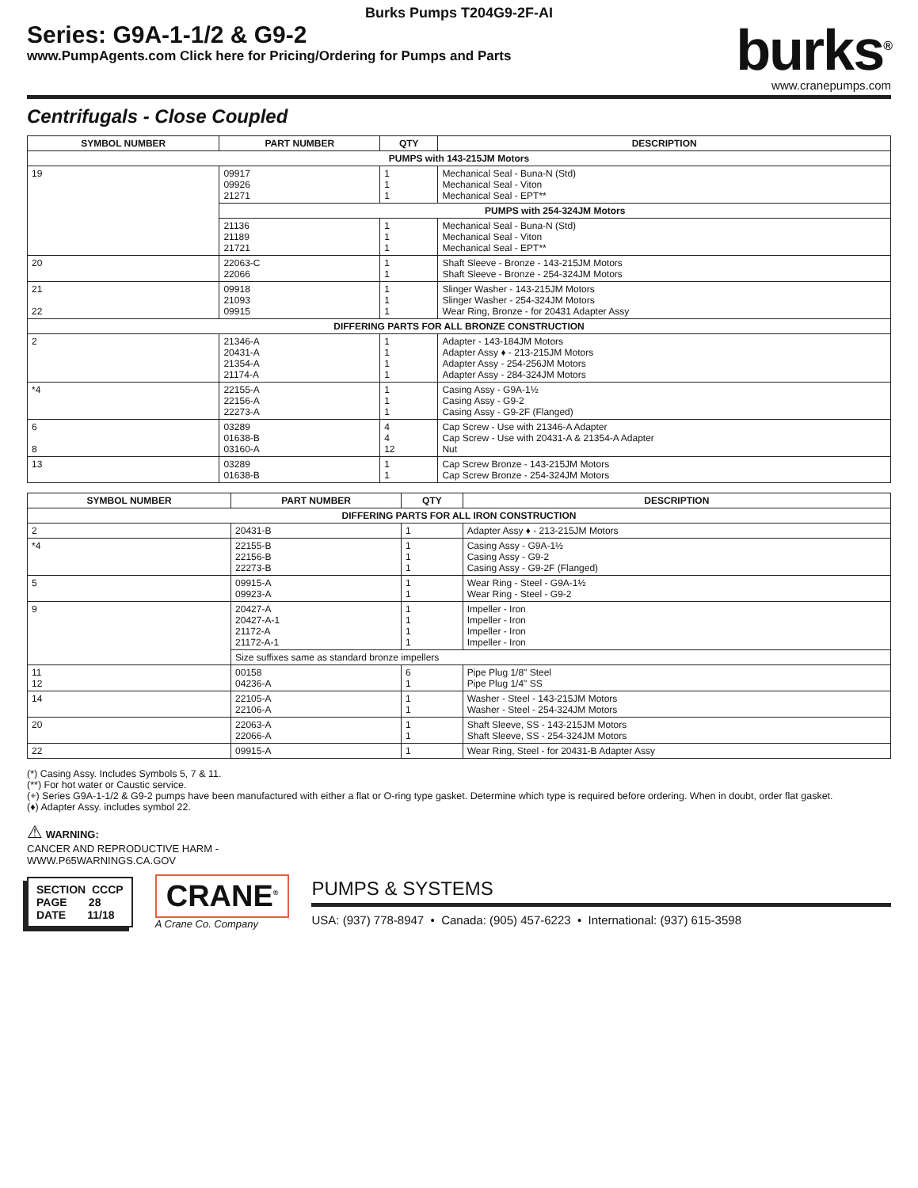Burks Pumps T204G9-2F-AI
Series: G9A-1-1/2 & G9-2
www.PumpAgents.com Click here for Pricing/Ordering for Pumps and Parts
burks<sup>®</sup>
www.cranepumps.com
Centrifugals - Close Coupled
| SYMBOL NUMBER | PART NUMBER | QTY | DESCRIPTION |
| --- | --- | --- | --- |
| PUMPS with 143-215JM Motors | | | |
| 19 | 09917 09926 21271 | 1 1 1 | Mechanical Seal - Buna-N (Std) Mechanical Seal - Viton Mechanical Seal - EPT** |
| | PUMPS with 254-324JM Motors | | |
| | 21136 21189 21721 | 1 1 1 | Mechanical Seal - Buna-N (Std) Mechanical Seal - Viton Mechanical Seal - EPT** |
| 20 | 22063-C 22066 | 1 1 | Shaft Sleeve - Bronze - 143-215JM Motors Shaft Sleeve - Bronze - 254-324JM Motors |
| 21 22 | 09918 21093 09915 | 1 1 1 | Slinger Washer - 143-215JM Motors Slinger Washer - 254-324JM Motors Wear Ring, Bronze - for 20431 Adapter Assy |
| DIFFERING PARTS FOR ALL BRONZE CONSTRUCTION | | | |
| 2 | 21346-A 20431-A 21354-A 21174-A | 1 1 1 1 | Adapter - 143-184JM Motors Adapter Assy ♦ - 213-215JM Motors Adapter Assy - 254-256JM Motors Adapter Assy - 284-324JM Motors |
| *4 | 22155-A 22156-A 22273-A | 1 1 1 | Casing Assy - G9A-1½ Casing Assy - G9-2 Casing Assy - G9-2F (Flanged) |
| 6 8 | 03289 01638-B 03160-A | 4 4 12 | Cap Screw - Use with 21346-A Adapter Cap Screw - Use with 20431-A & 21354-A Adapter Nut |
| 13 | 03289 01638-B | 1 1 | Cap Screw Bronze - 143-215JM Motors Cap Screw Bronze - 254-324JM Motors |
| SYMBOL NUMBER | PART NUMBER | QTY | DESCRIPTION |
| --- | --- | --- | --- |
| DIFFERING PARTS FOR ALL IRON CONSTRUCTION | | | |
| 2 | 20431-B | 1 | Adapter Assy ♦ - 213-215JM Motors |
| *4 | 22155-B 22156-B 22273-B | 1 1 1 | Casing Assy - G9A-1½ Casing Assy - G9-2 Casing Assy - G9-2F (Flanged) |
| 5 | 09915-A 09923-A | 1 1 | Wear Ring - Steel - G9A-1½ Wear Ring - Steel - G9-2 |
| 9 | 20427-A 20427-A-1 21172-A 21172-A-1 | 1 1 1 1 | Impeller - Iron Impeller - Iron Impeller - Iron Impeller - Iron |
| | Size suffixes same as standard bronze impellers | | |
| 11 12 | 00158 04236-A | 6 1 | Pipe Plug 1/8" Steel Pipe Plug 1/4" SS |
| 14 | 22105-A 22106-A | 1 1 | Washer - Steel - 143-215JM Motors Washer - Steel - 254-324JM Motors |
| 20 | 22063-A 22066-A | 1 1 | Shaft Sleeve, SS - 143-215JM Motors Shaft Sleeve, SS - 254-324JM Motors |
| 22 | 09915-A | 1 | Wear Ring, Steel - for 20431-B Adapter Assy |
(*) Casing Assy. Includes Symbols 5, 7 & 11.
(**) For hot water or Caustic service.
(+) Series G9A-1-1/2 & G9-2 pumps have been manufactured with either a flat or O-ring type gasket. Determine which type is required before ordering. When in doubt, order flat gasket.
(♦) Adapter Assy. includes symbol 22.
⚠ WARNING:
CANCER AND REPRODUCTIVE HARM -
WWW.P65WARNINGS.CA.GOV
SECTION CCCP
PAGE 28
DATE 11/18
CRANE<sup>®</sup>
A Crane Co. Company
PUMPS & SYSTEMS
USA: (937) 778-8947 • Canada: (905) 457-6223 • International: (937) 615-3598